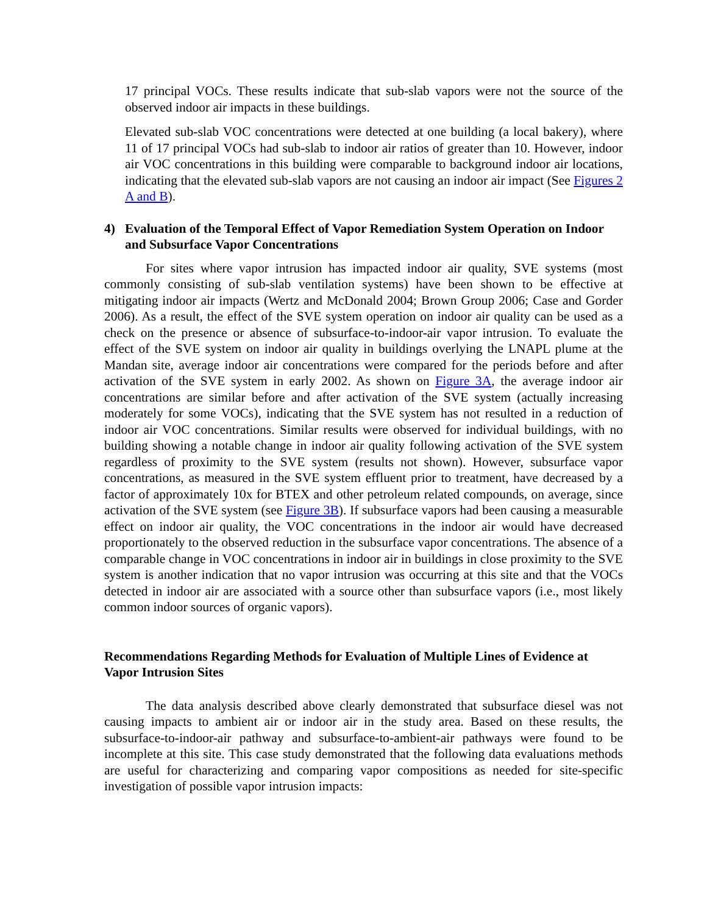17 principal VOCs. These results indicate that sub-slab vapors were not the source of the observed indoor air impacts in these buildings.
Elevated sub-slab VOC concentrations were detected at one building (a local bakery), where 11 of 17 principal VOCs had sub-slab to indoor air ratios of greater than 10. However, indoor air VOC concentrations in this building were comparable to background indoor air locations, indicating that the elevated sub-slab vapors are not causing an indoor air impact (See Figures 2 A and B).
4) Evaluation of the Temporal Effect of Vapor Remediation System Operation on Indoor and Subsurface Vapor Concentrations
For sites where vapor intrusion has impacted indoor air quality, SVE systems (most commonly consisting of sub-slab ventilation systems) have been shown to be effective at mitigating indoor air impacts (Wertz and McDonald 2004; Brown Group 2006; Case and Gorder 2006). As a result, the effect of the SVE system operation on indoor air quality can be used as a check on the presence or absence of subsurface-to-indoor-air vapor intrusion. To evaluate the effect of the SVE system on indoor air quality in buildings overlying the LNAPL plume at the Mandan site, average indoor air concentrations were compared for the periods before and after activation of the SVE system in early 2002. As shown on Figure 3A, the average indoor air concentrations are similar before and after activation of the SVE system (actually increasing moderately for some VOCs), indicating that the SVE system has not resulted in a reduction of indoor air VOC concentrations. Similar results were observed for individual buildings, with no building showing a notable change in indoor air quality following activation of the SVE system regardless of proximity to the SVE system (results not shown). However, subsurface vapor concentrations, as measured in the SVE system effluent prior to treatment, have decreased by a factor of approximately 10x for BTEX and other petroleum related compounds, on average, since activation of the SVE system (see Figure 3B). If subsurface vapors had been causing a measurable effect on indoor air quality, the VOC concentrations in the indoor air would have decreased proportionately to the observed reduction in the subsurface vapor concentrations. The absence of a comparable change in VOC concentrations in indoor air in buildings in close proximity to the SVE system is another indication that no vapor intrusion was occurring at this site and that the VOCs detected in indoor air are associated with a source other than subsurface vapors (i.e., most likely common indoor sources of organic vapors).
Recommendations Regarding Methods for Evaluation of Multiple Lines of Evidence at Vapor Intrusion Sites
The data analysis described above clearly demonstrated that subsurface diesel was not causing impacts to ambient air or indoor air in the study area. Based on these results, the subsurface-to-indoor-air pathway and subsurface-to-ambient-air pathways were found to be incomplete at this site. This case study demonstrated that the following data evaluations methods are useful for characterizing and comparing vapor compositions as needed for site-specific investigation of possible vapor intrusion impacts: